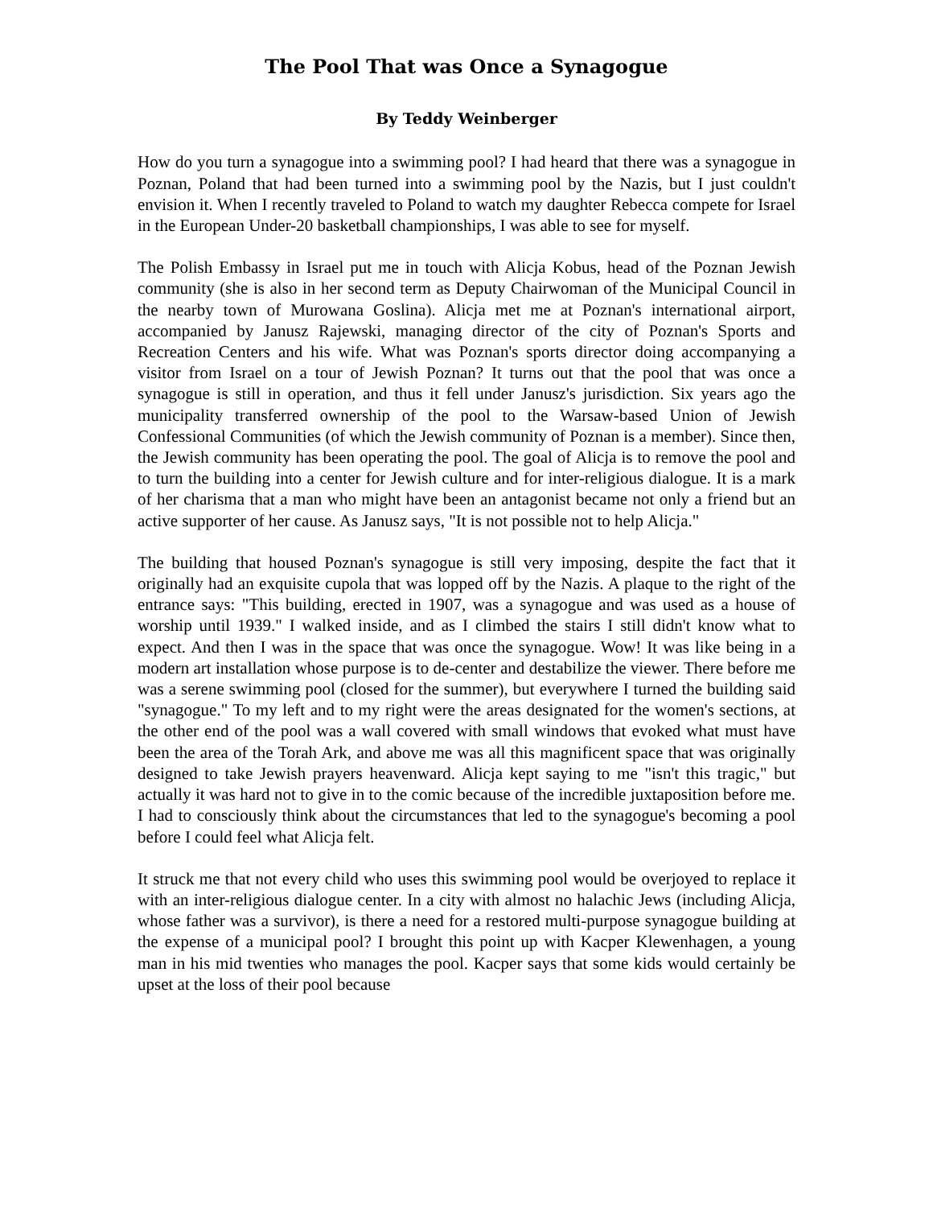The Pool That was Once a Synagogue
By Teddy Weinberger
How do you turn a synagogue into a swimming pool? I had heard that there was a synagogue in Poznan, Poland that had been turned into a swimming pool by the Nazis, but I just couldn't envision it. When I recently traveled to Poland to watch my daughter Rebecca compete for Israel in the European Under-20 basketball championships, I was able to see for myself.
The Polish Embassy in Israel put me in touch with Alicja Kobus, head of the Poznan Jewish community (she is also in her second term as Deputy Chairwoman of the Municipal Council in the nearby town of Murowana Goslina). Alicja met me at Poznan's international airport, accompanied by Janusz Rajewski, managing director of the city of Poznan's Sports and Recreation Centers and his wife. What was Poznan's sports director doing accompanying a visitor from Israel on a tour of Jewish Poznan? It turns out that the pool that was once a synagogue is still in operation, and thus it fell under Janusz's jurisdiction. Six years ago the municipality transferred ownership of the pool to the Warsaw-based Union of Jewish Confessional Communities (of which the Jewish community of Poznan is a member). Since then, the Jewish community has been operating the pool. The goal of Alicja is to remove the pool and to turn the building into a center for Jewish culture and for inter-religious dialogue. It is a mark of her charisma that a man who might have been an antagonist became not only a friend but an active supporter of her cause. As Janusz says, "It is not possible not to help Alicja."
The building that housed Poznan's synagogue is still very imposing, despite the fact that it originally had an exquisite cupola that was lopped off by the Nazis. A plaque to the right of the entrance says: "This building, erected in 1907, was a synagogue and was used as a house of worship until 1939." I walked inside, and as I climbed the stairs I still didn't know what to expect. And then I was in the space that was once the synagogue. Wow! It was like being in a modern art installation whose purpose is to de-center and destabilize the viewer. There before me was a serene swimming pool (closed for the summer), but everywhere I turned the building said "synagogue." To my left and to my right were the areas designated for the women's sections, at the other end of the pool was a wall covered with small windows that evoked what must have been the area of the Torah Ark, and above me was all this magnificent space that was originally designed to take Jewish prayers heavenward. Alicja kept saying to me "isn't this tragic," but actually it was hard not to give in to the comic because of the incredible juxtaposition before me. I had to consciously think about the circumstances that led to the synagogue's becoming a pool before I could feel what Alicja felt.
It struck me that not every child who uses this swimming pool would be overjoyed to replace it with an inter-religious dialogue center. In a city with almost no halachic Jews (including Alicja, whose father was a survivor), is there a need for a restored multi-purpose synagogue building at the expense of a municipal pool? I brought this point up with Kacper Klewenhagen, a young man in his mid twenties who manages the pool. Kacper says that some kids would certainly be upset at the loss of their pool because